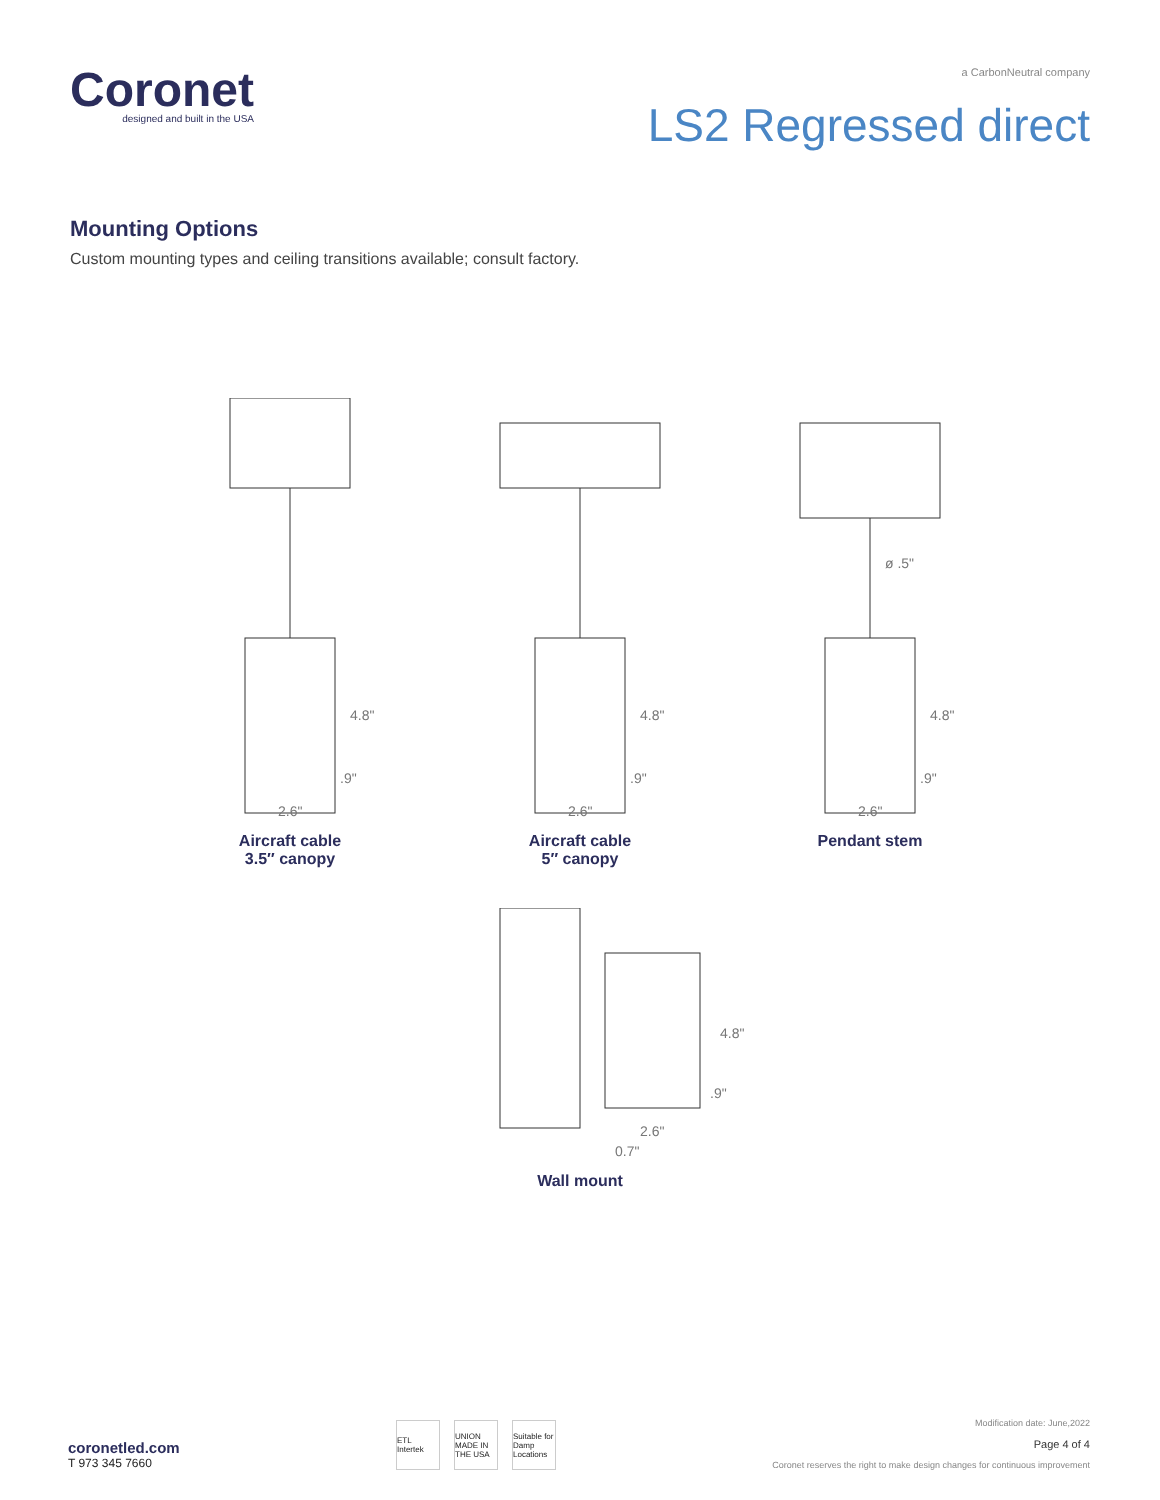Coronet
designed and built in the USA
a CarbonNeutral company
LS2 Regressed direct
Mounting Options
Custom mounting types and ceiling transitions available; consult factory.
4.8"
.9"
2.6"
Aircraft cable
3.5″ canopy
4.8"
.9"
2.6"
Aircraft cable
5″ canopy
ø .5"
4.8"
.9"
2.6"
Pendant stem
4.8"
.9"
2.6"
0.7"
Wall mount
coronetled.com
T 973 345 7660
ETL Intertek
UNION MADE IN THE USA
Suitable for Damp Locations
Modification date: June,2022
Page 4 of 4
Coronet reserves the right to make design changes for continuous improvement